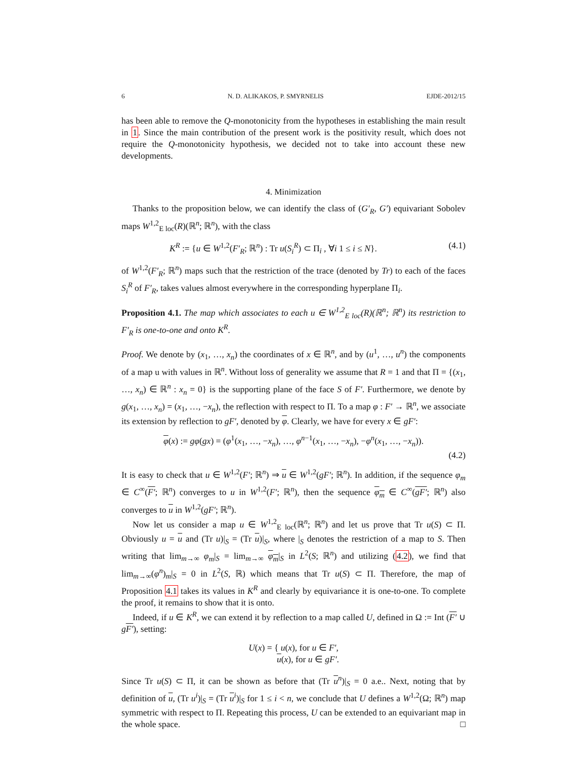6 N. D. ALIKAKOS, P. SMYRNELIS EJDE-2012/15
has been able to remove the Q-monotonicity from the hypotheses in establishing the main result in 1. Since the main contribution of the present work is the positivity result, which does not require the Q-monotonicity hypothesis, we decided not to take into account these new developments.
4. Minimization
Thanks to the proposition below, we can identify the class of (G′<sub>R</sub>, G′) equivariant Sobolev maps W<sup>1,2</sup><sub>E loc</sub>(R)(ℝ<sup>n</sup>; ℝ<sup>n</sup>), with the class
K<sup>R</sup> := {u ∈ W<sup>1,2</sup>(F′<sub>R</sub>; ℝ<sup>n</sup>) : Tr u(S<sub>i</sub><sup>R</sup>) ⊂ Π<sub>i</sub> , ∀i 1 ≤ i ≤ N}. (4.1)
of W<sup>1,2</sup>(F′<sub>R</sub>; ℝ<sup>n</sup>) maps such that the restriction of the trace (denoted by Tr) to each of the faces S<sub>i</sub><sup>R</sup> of F′<sub>R</sub>, takes values almost everywhere in the corresponding hyperplane Π<sub>i</sub>.
Proposition 4.1. The map which associates to each u ∈ W<sup>1,2</sup><sub>E loc</sub>(R)(ℝ<sup>n</sup>; ℝ<sup>n</sup>) its restriction to F′<sub>R</sub> is one-to-one and onto K<sup>R</sup>.
Proof. We denote by (x<sub>1</sub>, …, x<sub>n</sub>) the coordinates of x ∈ ℝ<sup>n</sup>, and by (u<sup>1</sup>, …, u<sup>n</sup>) the components of a map u with values in ℝ<sup>n</sup>. Without loss of generality we assume that R = 1 and that Π = {(x<sub>1</sub>, …, x<sub>n</sub>) ∈ ℝ<sup>n</sup> : x<sub>n</sub> = 0} is the supporting plane of the face S of F′. Furthermore, we denote by g(x<sub>1</sub>, …, x<sub>n</sub>) = (x<sub>1</sub>, …, −x<sub>n</sub>), the reflection with respect to Π. To a map φ : F′ → ℝ<sup>n</sup>, we associate its extension by reflection to gF′, denoted by φ. Clearly, we have for every x ∈ gF′:
φ(x) := gφ(gx) = (φ<sup>1</sup>(x<sub>1</sub>, …, −x<sub>n</sub>), …, φ<sup>n−1</sup>(x<sub>1</sub>, …, −x<sub>n</sub>), −φ<sup>n</sup>(x<sub>1</sub>, …, −x<sub>n</sub>)).
(4.2)
It is easy to check that u ∈ W<sup>1,2</sup>(F′; ℝ<sup>n</sup>) ⇒ u ∈ W<sup>1,2</sup>(gF′; ℝ<sup>n</sup>). In addition, if the sequence φ<sub>m</sub> ∈ C<sup>∞</sup>(F′; ℝ<sup>n</sup>) converges to u in W<sup>1,2</sup>(F′; ℝ<sup>n</sup>), then the sequence φ<sub>m</sub> ∈ C<sup>∞</sup>(gF′; ℝ<sup>n</sup>) also converges to u in W<sup>1,2</sup>(gF′; ℝ<sup>n</sup>).
Now let us consider a map u ∈ W<sup>1,2</sup><sub>E loc</sub>(ℝ<sup>n</sup>; ℝ<sup>n</sup>) and let us prove that Tr u(S) ⊂ Π. Obviously u = u and (Tr u)|<sub>S</sub> = (Tr u)|<sub>S</sub>, where |<sub>S</sub> denotes the restriction of a map to S. Then writing that lim<sub>m→∞</sub> φ<sub>m</sub>|<sub>S</sub> = lim<sub>m→∞</sub> φ<sub>m</sub>|<sub>S</sub> in L<sup>2</sup>(S; ℝ<sup>n</sup>) and utilizing (4.2), we find that lim<sub>m→∞</sub>(φ<sup>n</sup>)<sub>m</sub>|<sub>S</sub> = 0 in L<sup>2</sup>(S, ℝ) which means that Tr u(S) ⊂ Π. Therefore, the map of Proposition 4.1 takes its values in K<sup>R</sup> and clearly by equivariance it is one-to-one. To complete the proof, it remains to show that it is onto.
Indeed, if u ∈ K<sup>R</sup>, we can extend it by reflection to a map called U, defined in Ω := Int (F′ ∪ gF′), setting:
U(x) = { u(x), for u ∈ F′,
u(x), for u ∈ gF′.
Since Tr u(S) ⊂ Π, it can be shown as before that (Tr u<sup>n</sup>)|<sub>S</sub> = 0 a.e.. Next, noting that by definition of u, (Tr u<sup>i</sup>)|<sub>S</sub> = (Tr u<sup>i</sup>)|<sub>S</sub> for 1 ≤ i < n, we conclude that U defines a W<sup>1,2</sup>(Ω; ℝ<sup>n</sup>) map symmetric with respect to Π. Repeating this process, U can be extended to an equivariant map in the whole space. □